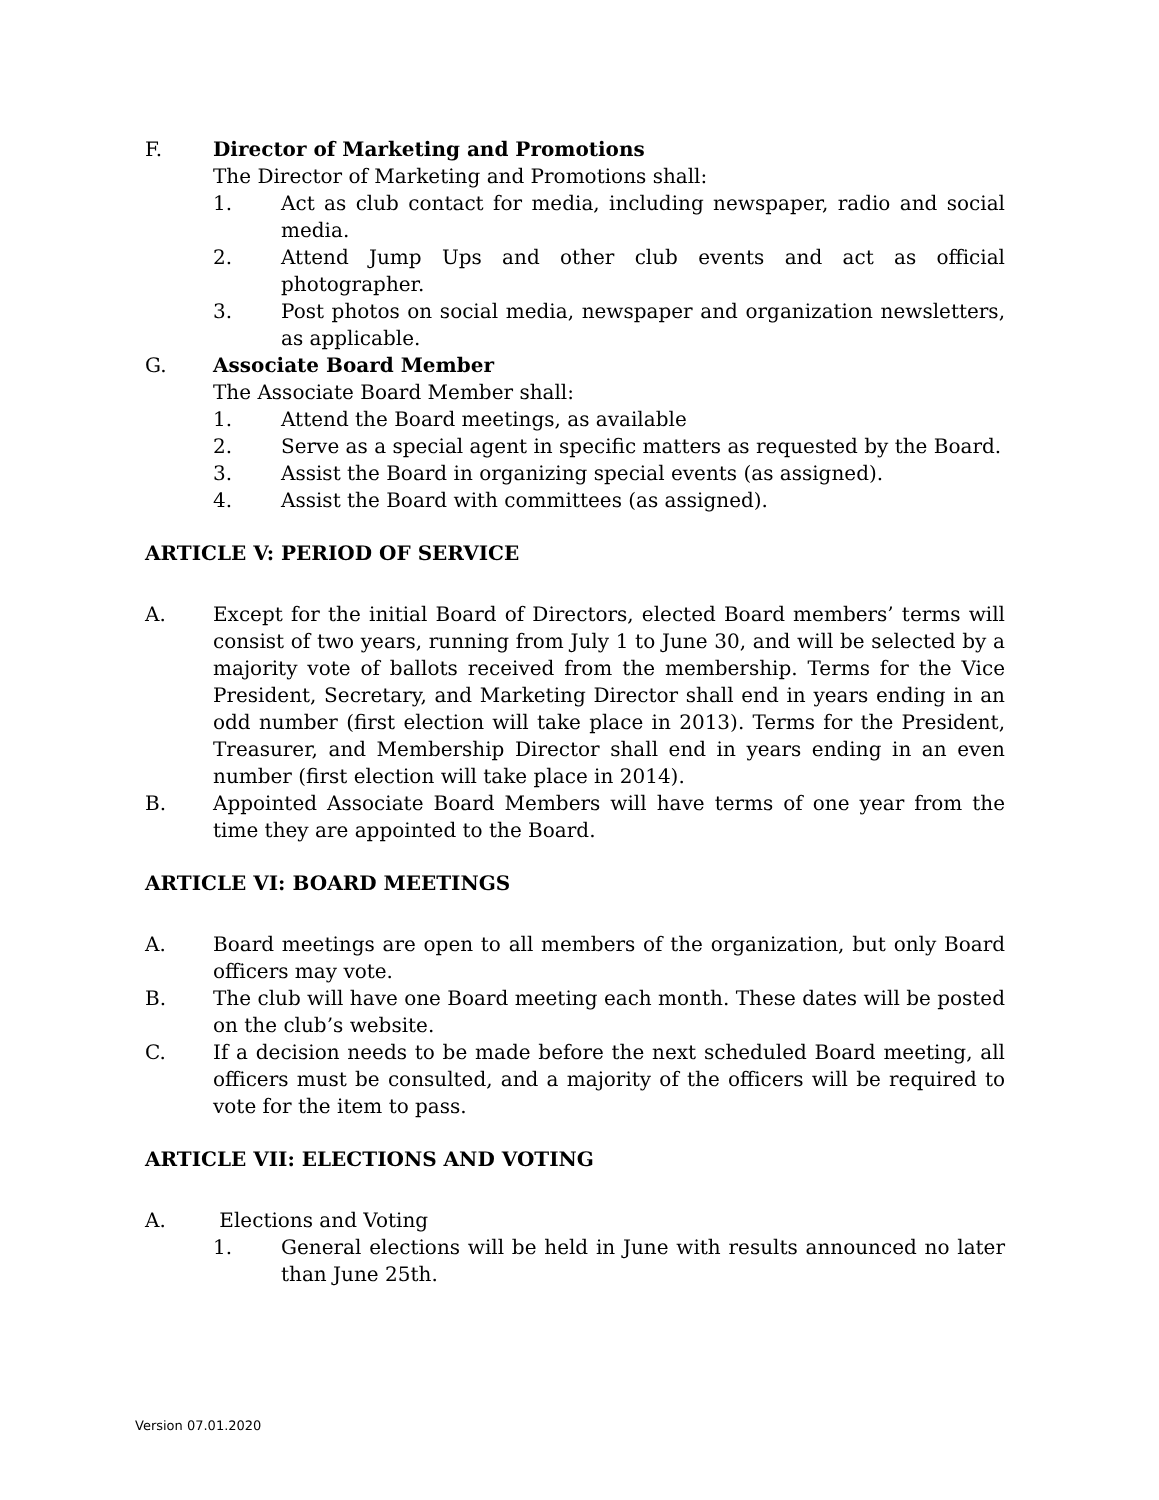F. Director of Marketing and Promotions
The Director of Marketing and Promotions shall:
1. Act as club contact for media, including newspaper, radio and social media.
2. Attend Jump Ups and other club events and act as official photographer.
3. Post photos on social media, newspaper and organization newsletters, as applicable.
G. Associate Board Member
The Associate Board Member shall:
1. Attend the Board meetings, as available
2. Serve as a special agent in specific matters as requested by the Board.
3. Assist the Board in organizing special events (as assigned).
4. Assist the Board with committees (as assigned).
ARTICLE V: PERIOD OF SERVICE
A. Except for the initial Board of Directors, elected Board members’ terms will consist of two years, running from July 1 to June 30, and will be selected by a majority vote of ballots received from the membership. Terms for the Vice President, Secretary, and Marketing Director shall end in years ending in an odd number (first election will take place in 2013). Terms for the President, Treasurer, and Membership Director shall end in years ending in an even number (first election will take place in 2014).
B. Appointed Associate Board Members will have terms of one year from the time they are appointed to the Board.
ARTICLE VI: BOARD MEETINGS
A. Board meetings are open to all members of the organization, but only Board officers may vote.
B. The club will have one Board meeting each month. These dates will be posted on the club’s website.
C. If a decision needs to be made before the next scheduled Board meeting, all officers must be consulted, and a majority of the officers will be required to vote for the item to pass.
ARTICLE VII: ELECTIONS AND VOTING
A. Elections and Voting
1. General elections will be held in June with results announced no later than June 25th.
Version 07.01.2020